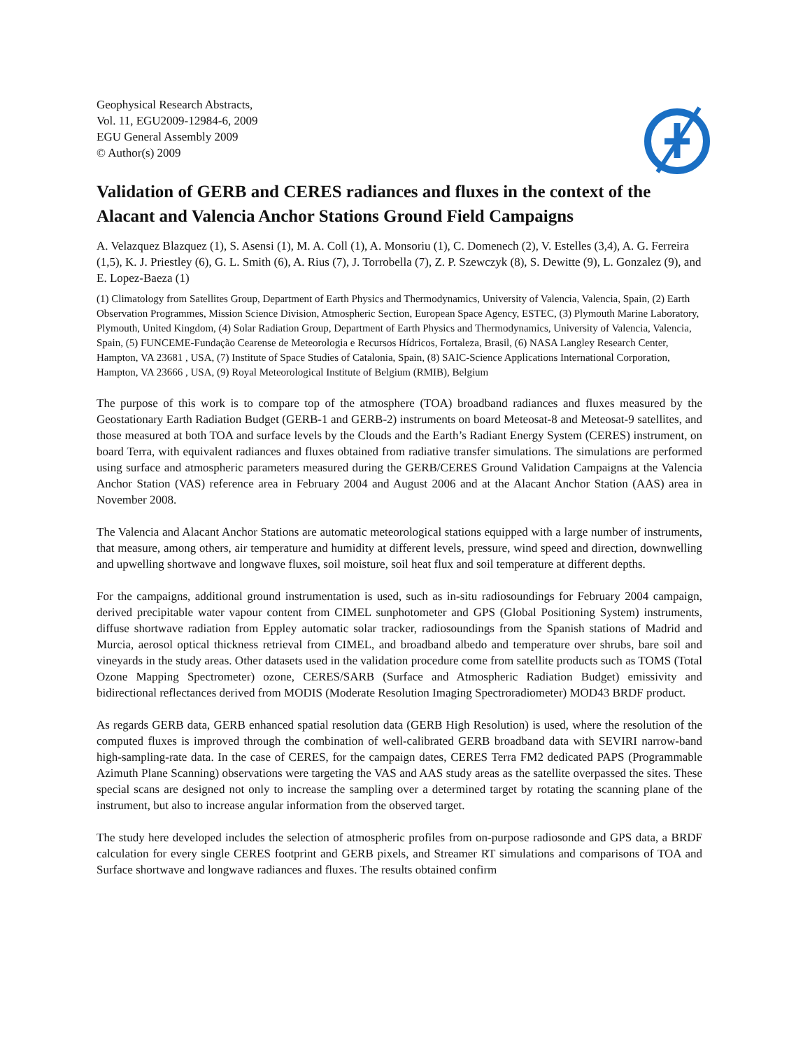Geophysical Research Abstracts,
Vol. 11, EGU2009-12984-6, 2009
EGU General Assembly 2009
© Author(s) 2009
Validation of GERB and CERES radiances and fluxes in the context of the Alacant and Valencia Anchor Stations Ground Field Campaigns
A. Velazquez Blazquez (1), S. Asensi (1), M. A. Coll (1), A. Monsoriu (1), C. Domenech (2), V. Estelles (3,4), A. G. Ferreira (1,5), K. J. Priestley (6), G. L. Smith (6), A. Rius (7), J. Torrobella (7), Z. P. Szewczyk (8), S. Dewitte (9), L. Gonzalez (9), and E. Lopez-Baeza (1)
(1) Climatology from Satellites Group, Department of Earth Physics and Thermodynamics, University of Valencia, Valencia, Spain, (2) Earth Observation Programmes, Mission Science Division, Atmospheric Section, European Space Agency, ESTEC, (3) Plymouth Marine Laboratory, Plymouth, United Kingdom, (4) Solar Radiation Group, Department of Earth Physics and Thermodynamics, University of Valencia, Valencia, Spain, (5) FUNCEME-Fundação Cearense de Meteorologia e Recursos Hídricos, Fortaleza, Brasil, (6) NASA Langley Research Center, Hampton, VA 23681 , USA, (7) Institute of Space Studies of Catalonia, Spain, (8) SAIC-Science Applications International Corporation, Hampton, VA 23666 , USA, (9) Royal Meteorological Institute of Belgium (RMIB), Belgium
The purpose of this work is to compare top of the atmosphere (TOA) broadband radiances and fluxes measured by the Geostationary Earth Radiation Budget (GERB-1 and GERB-2) instruments on board Meteosat-8 and Meteosat-9 satellites, and those measured at both TOA and surface levels by the Clouds and the Earth’s Radiant Energy System (CERES) instrument, on board Terra, with equivalent radiances and fluxes obtained from radiative transfer simulations. The simulations are performed using surface and atmospheric parameters measured during the GERB/CERES Ground Validation Campaigns at the Valencia Anchor Station (VAS) reference area in February 2004 and August 2006 and at the Alacant Anchor Station (AAS) area in November 2008.
The Valencia and Alacant Anchor Stations are automatic meteorological stations equipped with a large number of instruments, that measure, among others, air temperature and humidity at different levels, pressure, wind speed and direction, downwelling and upwelling shortwave and longwave fluxes, soil moisture, soil heat flux and soil temperature at different depths.
For the campaigns, additional ground instrumentation is used, such as in-situ radiosoundings for February 2004 campaign, derived precipitable water vapour content from CIMEL sunphotometer and GPS (Global Positioning System) instruments, diffuse shortwave radiation from Eppley automatic solar tracker, radiosoundings from the Spanish stations of Madrid and Murcia, aerosol optical thickness retrieval from CIMEL, and broadband albedo and temperature over shrubs, bare soil and vineyards in the study areas. Other datasets used in the validation procedure come from satellite products such as TOMS (Total Ozone Mapping Spectrometer) ozone, CERES/SARB (Surface and Atmospheric Radiation Budget) emissivity and bidirectional reflectances derived from MODIS (Moderate Resolution Imaging Spectroradiometer) MOD43 BRDF product.
As regards GERB data, GERB enhanced spatial resolution data (GERB High Resolution) is used, where the resolution of the computed fluxes is improved through the combination of well-calibrated GERB broadband data with SEVIRI narrow-band high-sampling-rate data. In the case of CERES, for the campaign dates, CERES Terra FM2 dedicated PAPS (Programmable Azimuth Plane Scanning) observations were targeting the VAS and AAS study areas as the satellite overpassed the sites. These special scans are designed not only to increase the sampling over a determined target by rotating the scanning plane of the instrument, but also to increase angular information from the observed target.
The study here developed includes the selection of atmospheric profiles from on-purpose radiosonde and GPS data, a BRDF calculation for every single CERES footprint and GERB pixels, and Streamer RT simulations and comparisons of TOA and Surface shortwave and longwave radiances and fluxes. The results obtained confirm